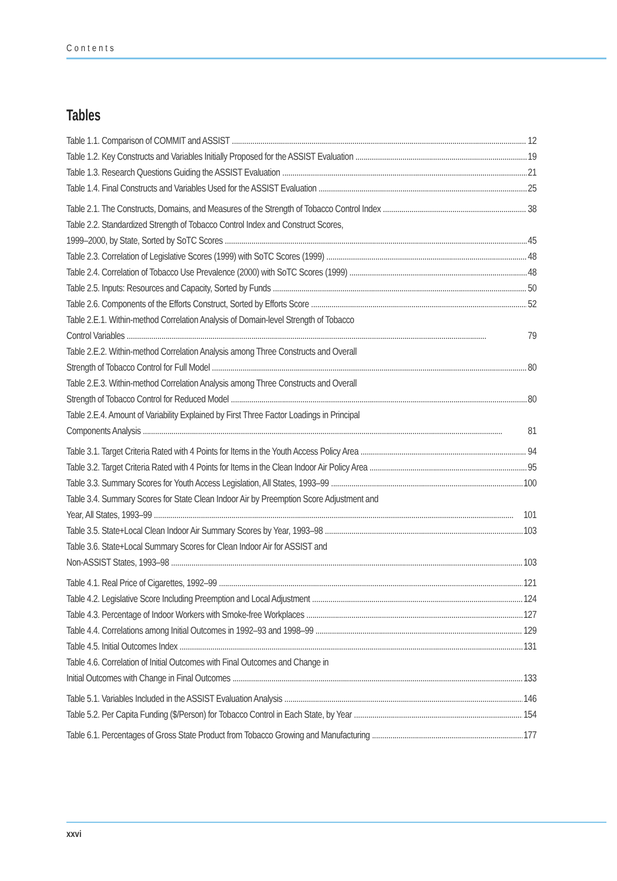Contents
Tables
Table 1.1. Comparison of COMMIT and ASSIST 12
Table 1.2. Key Constructs and Variables Initially Proposed for the ASSIST Evaluation 19
Table 1.3. Research Questions Guiding the ASSIST Evaluation 21
Table 1.4. Final Constructs and Variables Used for the ASSIST Evaluation 25
Table 2.1. The Constructs, Domains, and Measures of the Strength of Tobacco Control Index 38
Table 2.2. Standardized Strength of Tobacco Control Index and Construct Scores,
1999–2000, by State, Sorted by SoTC Scores 45
Table 2.3. Correlation of Legislative Scores (1999) with SoTC Scores (1999) 48
Table 2.4. Correlation of Tobacco Use Prevalence (2000) with SoTC Scores (1999) 48
Table 2.5. Inputs: Resources and Capacity, Sorted by Funds 50
Table 2.6. Components of the Efforts Construct, Sorted by Efforts Score 52
Table 2.E.1. Within-method Correlation Analysis of Domain-level Strength of Tobacco
Control Variables 79
Table 2.E.2. Within-method Correlation Analysis among Three Constructs and Overall
Strength of Tobacco Control for Full Model 80
Table 2.E.3. Within-method Correlation Analysis among Three Constructs and Overall
Strength of Tobacco Control for Reduced Model 80
Table 2.E.4. Amount of Variability Explained by First Three Factor Loadings in Principal
Components Analysis 81
Table 3.1. Target Criteria Rated with 4 Points for Items in the Youth Access Policy Area 94
Table 3.2. Target Criteria Rated with 4 Points for Items in the Clean Indoor Air Policy Area 95
Table 3.3. Summary Scores for Youth Access Legislation, All States, 1993–99 100
Table 3.4. Summary Scores for State Clean Indoor Air by Preemption Score Adjustment and
Year, All States, 1993–99 101
Table 3.5. State+Local Clean Indoor Air Summary Scores by Year, 1993–98 103
Table 3.6. State+Local Summary Scores for Clean Indoor Air for ASSIST and
Non-ASSIST States, 1993–98 103
Table 4.1. Real Price of Cigarettes, 1992–99 121
Table 4.2. Legislative Score Including Preemption and Local Adjustment 124
Table 4.3. Percentage of Indoor Workers with Smoke-free Workplaces 127
Table 4.4. Correlations among Initial Outcomes in 1992–93 and 1998–99 129
Table 4.5. Initial Outcomes Index 131
Table 4.6. Correlation of Initial Outcomes with Final Outcomes and Change in
Initial Outcomes with Change in Final Outcomes 133
Table 5.1. Variables Included in the ASSIST Evaluation Analysis 146
Table 5.2. Per Capita Funding ($/Person) for Tobacco Control in Each State, by Year 154
Table 6.1. Percentages of Gross State Product from Tobacco Growing and Manufacturing 177
xxvi